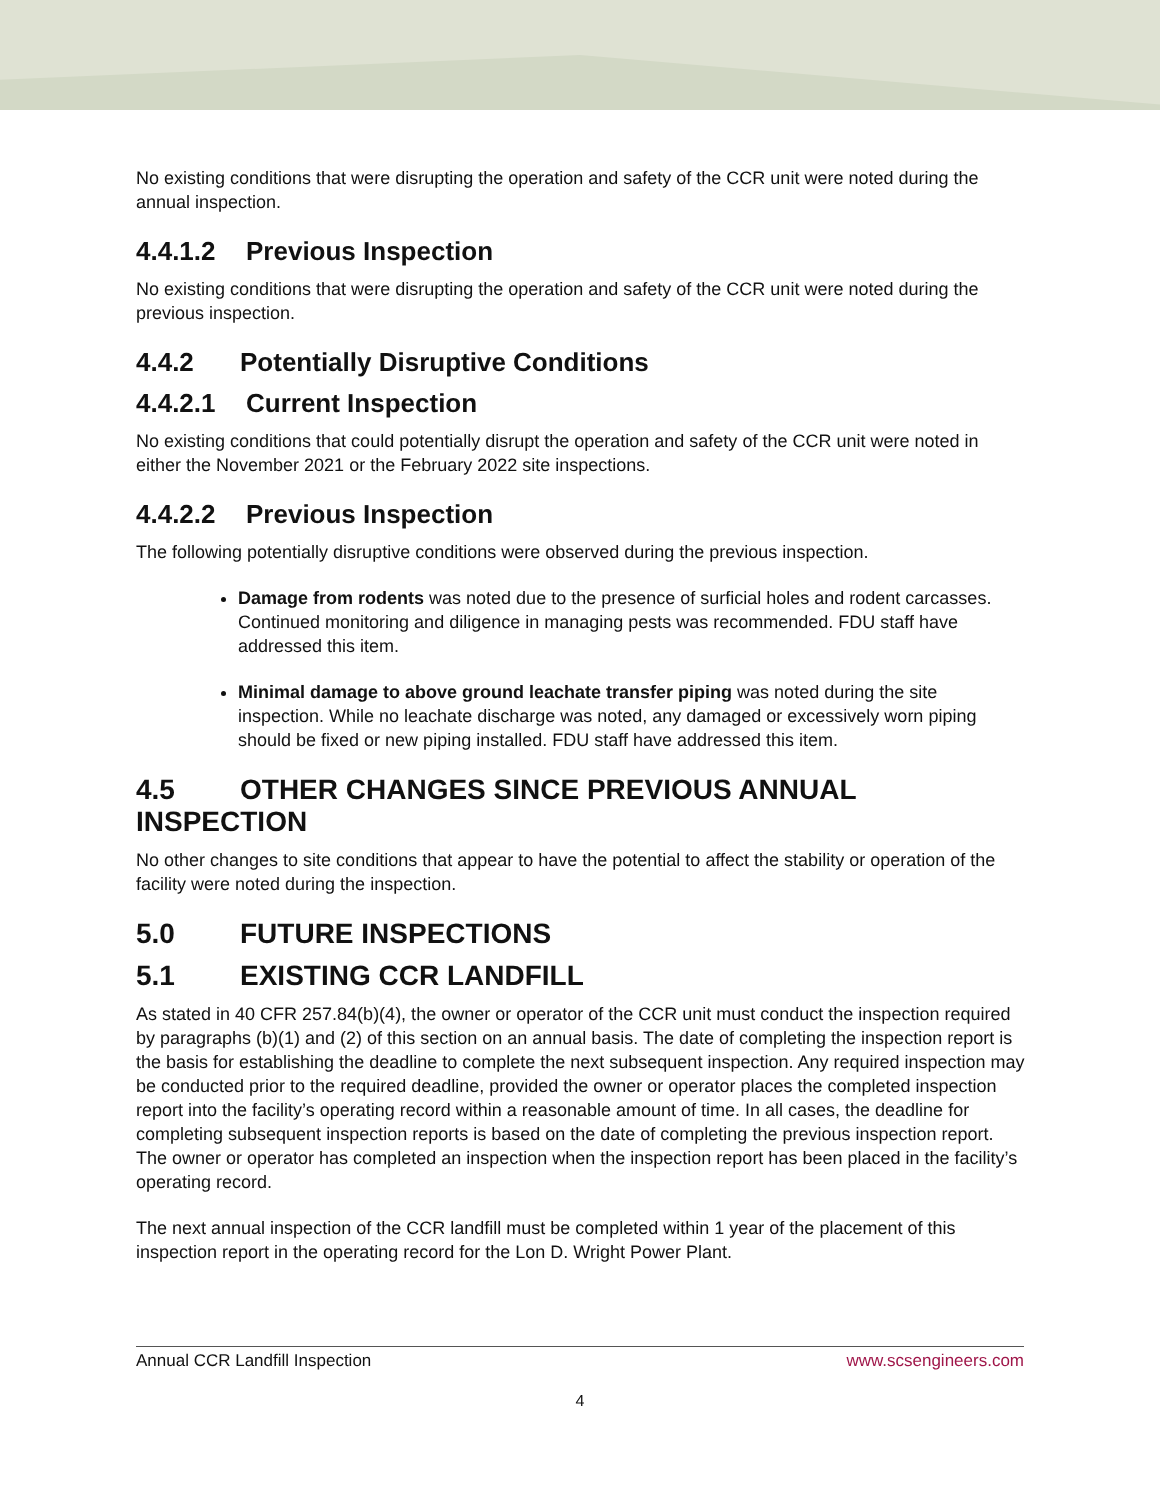No existing conditions that were disrupting the operation and safety of the CCR unit were noted during the annual inspection.
4.4.1.2 Previous Inspection
No existing conditions that were disrupting the operation and safety of the CCR unit were noted during the previous inspection.
4.4.2 Potentially Disruptive Conditions
4.4.2.1 Current Inspection
No existing conditions that could potentially disrupt the operation and safety of the CCR unit were noted in either the November 2021 or the February 2022 site inspections.
4.4.2.2 Previous Inspection
The following potentially disruptive conditions were observed during the previous inspection.
Damage from rodents was noted due to the presence of surficial holes and rodent carcasses. Continued monitoring and diligence in managing pests was recommended. FDU staff have addressed this item.
Minimal damage to above ground leachate transfer piping was noted during the site inspection. While no leachate discharge was noted, any damaged or excessively worn piping should be fixed or new piping installed. FDU staff have addressed this item.
4.5 OTHER CHANGES SINCE PREVIOUS ANNUAL INSPECTION
No other changes to site conditions that appear to have the potential to affect the stability or operation of the facility were noted during the inspection.
5.0 FUTURE INSPECTIONS
5.1 EXISTING CCR LANDFILL
As stated in 40 CFR 257.84(b)(4), the owner or operator of the CCR unit must conduct the inspection required by paragraphs (b)(1) and (2) of this section on an annual basis. The date of completing the inspection report is the basis for establishing the deadline to complete the next subsequent inspection. Any required inspection may be conducted prior to the required deadline, provided the owner or operator places the completed inspection report into the facility’s operating record within a reasonable amount of time. In all cases, the deadline for completing subsequent inspection reports is based on the date of completing the previous inspection report. The owner or operator has completed an inspection when the inspection report has been placed in the facility’s operating record.
The next annual inspection of the CCR landfill must be completed within 1 year of the placement of this inspection report in the operating record for the Lon D. Wright Power Plant.
Annual CCR Landfill Inspection www.scsengineers.com
4